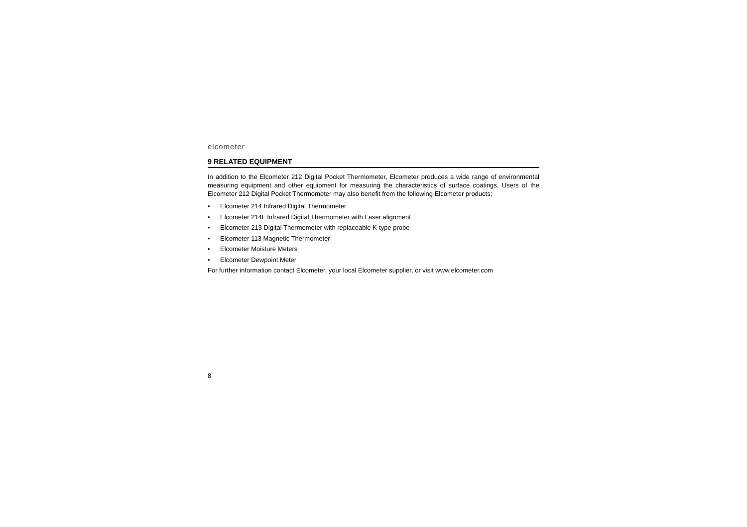elcometer
9 RELATED EQUIPMENT
In addition to the Elcometer 212 Digital Pocket Thermometer, Elcometer produces a wide range of environmental measuring equipment and other equipment for measuring the characteristics of surface coatings. Users of the Elcometer 212 Digital Pocket Thermometer may also benefit from the following Elcometer products:
• Elcometer 214 Infrared Digital Thermometer
• Elcometer 214L Infrared Digital Thermometer with Laser alignment
• Elcometer 213 Digital Thermometer with replaceable K-type probe
• Elcometer 113 Magnetic Thermometer
• Elcometer Moisture Meters
• Elcometer Dewpoint Meter
For further information contact Elcometer, your local Elcometer supplier, or visit www.elcometer.com
8